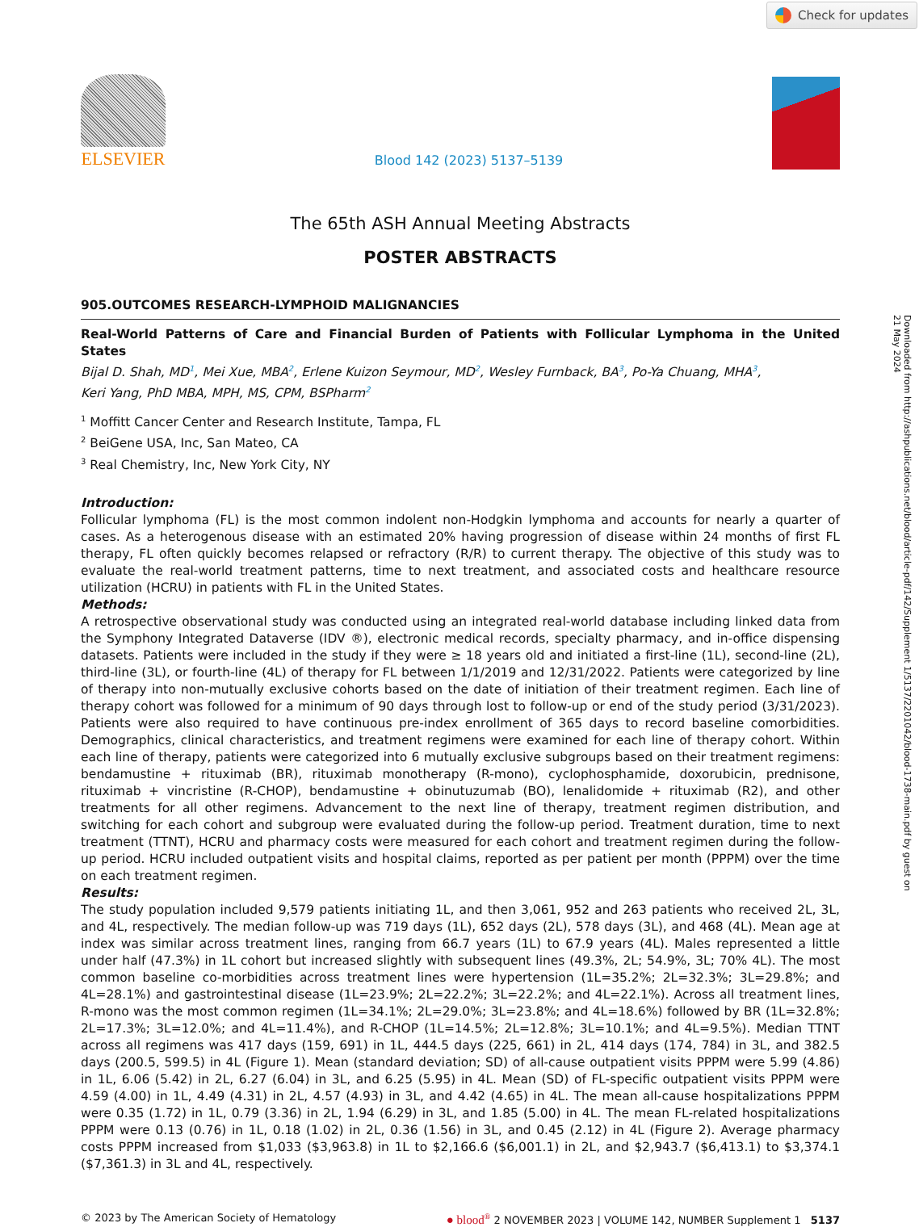Check for updates
ELSEVIER
Blood 142 (2023) 5137–5139
The 65th ASH Annual Meeting Abstracts
POSTER ABSTRACTS
905.OUTCOMES RESEARCH-LYMPHOID MALIGNANCIES
Real-World Patterns of Care and Financial Burden of Patients with Follicular Lymphoma in the United States
Bijal D. Shah, MD<sup>1</sup>, Mei Xue, MBA<sup>2</sup>, Erlene Kuizon Seymour, MD<sup>2</sup>, Wesley Furnback, BA<sup>3</sup>, Po-Ya Chuang, MHA<sup>3</sup>,
Keri Yang, PhD MBA, MPH, MS, CPM, BSPharm<sup>2</sup>
<sup>1</sup> Moffitt Cancer Center and Research Institute, Tampa, FL
<sup>2</sup> BeiGene USA, Inc, San Mateo, CA
<sup>3</sup> Real Chemistry, Inc, New York City, NY
Introduction:
Follicular lymphoma (FL) is the most common indolent non-Hodgkin lymphoma and accounts for nearly a quarter of cases. As a heterogenous disease with an estimated 20% having progression of disease within 24 months of first FL therapy, FL often quickly becomes relapsed or refractory (R/R) to current therapy. The objective of this study was to evaluate the real-world treatment patterns, time to next treatment, and associated costs and healthcare resource utilization (HCRU) in patients with FL in the United States.
Methods:
A retrospective observational study was conducted using an integrated real-world database including linked data from the Symphony Integrated Dataverse (IDV ®), electronic medical records, specialty pharmacy, and in-office dispensing datasets. Patients were included in the study if they were ≥ 18 years old and initiated a first-line (1L), second-line (2L), third-line (3L), or fourth-line (4L) of therapy for FL between 1/1/2019 and 12/31/2022. Patients were categorized by line of therapy into non-mutually exclusive cohorts based on the date of initiation of their treatment regimen. Each line of therapy cohort was followed for a minimum of 90 days through lost to follow-up or end of the study period (3/31/2023). Patients were also required to have continuous pre-index enrollment of 365 days to record baseline comorbidities. Demographics, clinical characteristics, and treatment regimens were examined for each line of therapy cohort. Within each line of therapy, patients were categorized into 6 mutually exclusive subgroups based on their treatment regimens: bendamustine + rituximab (BR), rituximab monotherapy (R-mono), cyclophosphamide, doxorubicin, prednisone, rituximab + vincristine (R-CHOP), bendamustine + obinutuzumab (BO), lenalidomide + rituximab (R2), and other treatments for all other regimens. Advancement to the next line of therapy, treatment regimen distribution, and switching for each cohort and subgroup were evaluated during the follow-up period. Treatment duration, time to next treatment (TTNT), HCRU and pharmacy costs were measured for each cohort and treatment regimen during the follow-up period. HCRU included outpatient visits and hospital claims, reported as per patient per month (PPPM) over the time on each treatment regimen.
Results:
The study population included 9,579 patients initiating 1L, and then 3,061, 952 and 263 patients who received 2L, 3L, and 4L, respectively. The median follow-up was 719 days (1L), 652 days (2L), 578 days (3L), and 468 (4L). Mean age at index was similar across treatment lines, ranging from 66.7 years (1L) to 67.9 years (4L). Males represented a little under half (47.3%) in 1L cohort but increased slightly with subsequent lines (49.3%, 2L; 54.9%, 3L; 70% 4L). The most common baseline co-morbidities across treatment lines were hypertension (1L=35.2%; 2L=32.3%; 3L=29.8%; and 4L=28.1%) and gastrointestinal disease (1L=23.9%; 2L=22.2%; 3L=22.2%; and 4L=22.1%). Across all treatment lines, R-mono was the most common regimen (1L=34.1%; 2L=29.0%; 3L=23.8%; and 4L=18.6%) followed by BR (1L=32.8%; 2L=17.3%; 3L=12.0%; and 4L=11.4%), and R-CHOP (1L=14.5%; 2L=12.8%; 3L=10.1%; and 4L=9.5%). Median TTNT across all regimens was 417 days (159, 691) in 1L, 444.5 days (225, 661) in 2L, 414 days (174, 784) in 3L, and 382.5 days (200.5, 599.5) in 4L (Figure 1). Mean (standard deviation; SD) of all-cause outpatient visits PPPM were 5.99 (4.86) in 1L, 6.06 (5.42) in 2L, 6.27 (6.04) in 3L, and 6.25 (5.95) in 4L. Mean (SD) of FL-specific outpatient visits PPPM were 4.59 (4.00) in 1L, 4.49 (4.31) in 2L, 4.57 (4.93) in 3L, and 4.42 (4.65) in 4L. The mean all-cause hospitalizations PPPM were 0.35 (1.72) in 1L, 0.79 (3.36) in 2L, 1.94 (6.29) in 3L, and 1.85 (5.00) in 4L. The mean FL-related hospitalizations PPPM were 0.13 (0.76) in 1L, 0.18 (1.02) in 2L, 0.36 (1.56) in 3L, and 0.45 (2.12) in 4L (Figure 2). Average pharmacy costs PPPM increased from $1,033 ($3,963.8) in 1L to $2,166.6 ($6,001.1) in 2L, and $2,943.7 ($6,413.1) to $3,374.1 ($7,361.3) in 3L and 4L, respectively.
© 2023 by The American Society of Hematology ● blood<sup>®</sup> 2 NOVEMBER 2023 | VOLUME 142, NUMBER Supplement 1 5137
Downloaded from http://ashpublications.net/blood/article-pdf/142/Supplement 1/5137/2201042/blood-1738-main.pdf by guest on 21 May 2024